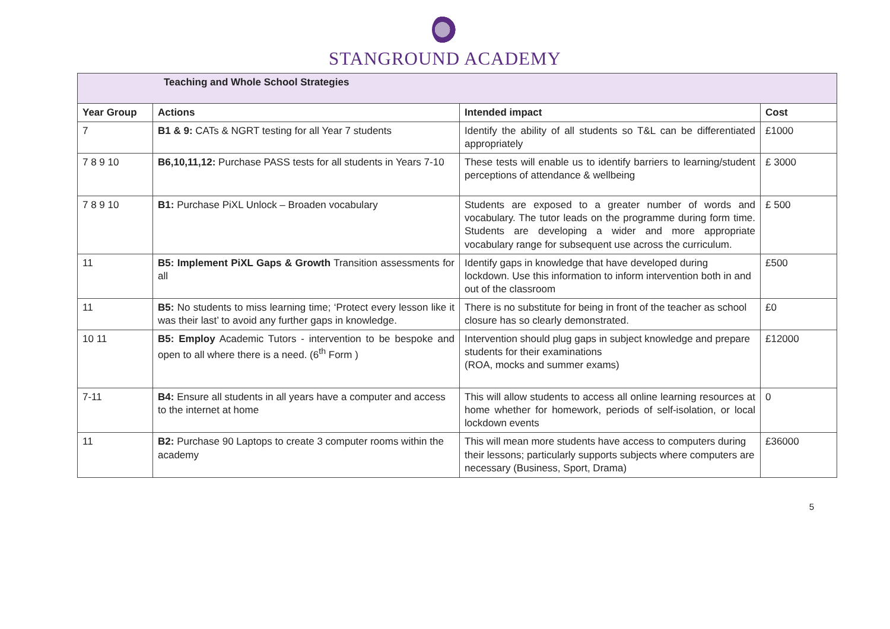STANGROUND ACADEMY
| Teaching and Whole School Strategies | | | |
| --- | --- | --- | --- |
| Year Group | Actions | Intended impact | Cost |
| 7 | B1 & 9: CATs & NGRT testing for all Year 7 students | Identify the ability of all students so T&L can be differentiated appropriately | £1000 |
| 7 8 9 10 | B6,10,11,12: Purchase PASS tests for all students in Years 7-10 | These tests will enable us to identify barriers to learning/student perceptions of attendance & wellbeing | £ 3000 |
| 7 8 9 10 | B1: Purchase PiXL Unlock – Broaden vocabulary | Students are exposed to a greater number of words and vocabulary. The tutor leads on the programme during form time. Students are developing a wider and more appropriate vocabulary range for subsequent use across the curriculum. | £ 500 |
| 11 | B5: Implement PiXL Gaps & Growth Transition assessments for all | Identify gaps in knowledge that have developed during lockdown. Use this information to inform intervention both in and out of the classroom | £500 |
| 11 | B5: No students to miss learning time; ‘Protect every lesson like it was their last’ to avoid any further gaps in knowledge. | There is no substitute for being in front of the teacher as school closure has so clearly demonstrated. | £0 |
| 10 11 | B5: Employ Academic Tutors - intervention to be bespoke and open to all where there is a need. (6<sup>th</sup> Form ) | Intervention should plug gaps in subject knowledge and prepare students for their examinations (ROA, mocks and summer exams) | £12000 |
| 7-11 | B4: Ensure all students in all years have a computer and access to the internet at home | This will allow students to access all online learning resources at home whether for homework, periods of self-isolation, or local lockdown events | 0 |
| 11 | B2: Purchase 90 Laptops to create 3 computer rooms within the academy | This will mean more students have access to computers during their lessons; particularly supports subjects where computers are necessary (Business, Sport, Drama) | £36000 |
5